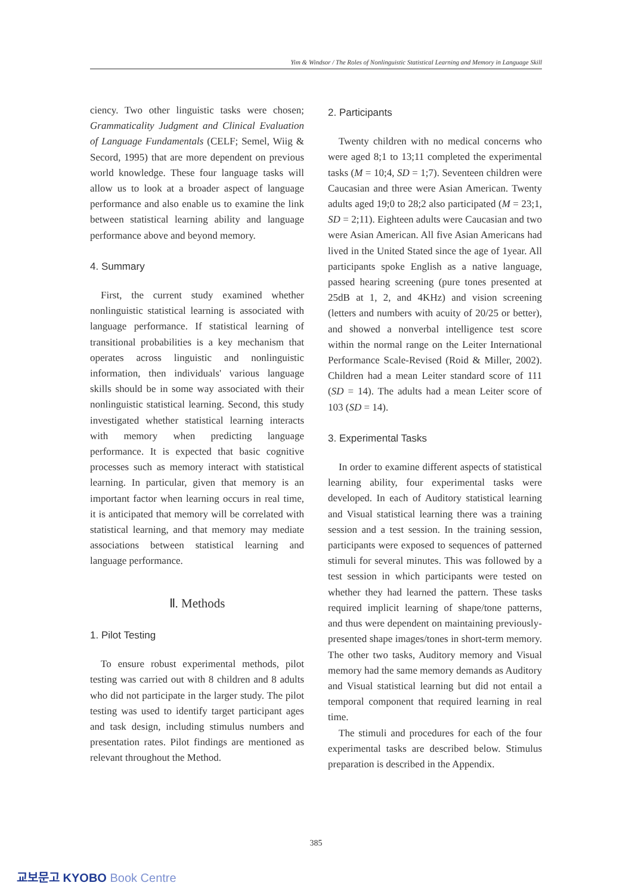Yim & Windsor / The Roles of Nonlinguistic Statistical Learning and Memory in Language Skill
ciency. Two other linguistic tasks were chosen; Grammaticality Judgment and Clinical Evaluation of Language Fundamentals (CELF; Semel, Wiig & Secord, 1995) that are more dependent on previous world knowledge. These four language tasks will allow us to look at a broader aspect of language performance and also enable us to examine the link between statistical learning ability and language performance above and beyond memory.
4. Summary
First, the current study examined whether nonlinguistic statistical learning is associated with language performance. If statistical learning of transitional probabilities is a key mechanism that operates across linguistic and nonlinguistic information, then individuals' various language skills should be in some way associated with their nonlinguistic statistical learning. Second, this study investigated whether statistical learning interacts with memory when predicting language performance. It is expected that basic cognitive processes such as memory interact with statistical learning. In particular, given that memory is an important factor when learning occurs in real time, it is anticipated that memory will be correlated with statistical learning, and that memory may mediate associations between statistical learning and language performance.
Ⅱ. Methods
1. Pilot Testing
To ensure robust experimental methods, pilot testing was carried out with 8 children and 8 adults who did not participate in the larger study. The pilot testing was used to identify target participant ages and task design, including stimulus numbers and presentation rates. Pilot findings are mentioned as relevant throughout the Method.
2. Participants
Twenty children with no medical concerns who were aged 8;1 to 13;11 completed the experimental tasks (M = 10;4, SD = 1;7). Seventeen children were Caucasian and three were Asian American. Twenty adults aged 19;0 to 28;2 also participated (M = 23;1, SD = 2;11). Eighteen adults were Caucasian and two were Asian American. All five Asian Americans had lived in the United Stated since the age of 1year. All participants spoke English as a native language, passed hearing screening (pure tones presented at 25dB at 1, 2, and 4KHz) and vision screening (letters and numbers with acuity of 20/25 or better), and showed a nonverbal intelligence test score within the normal range on the Leiter International Performance Scale-Revised (Roid & Miller, 2002). Children had a mean Leiter standard score of 111 (SD = 14). The adults had a mean Leiter score of 103 (SD = 14).
3. Experimental Tasks
In order to examine different aspects of statistical learning ability, four experimental tasks were developed. In each of Auditory statistical learning and Visual statistical learning there was a training session and a test session. In the training session, participants were exposed to sequences of patterned stimuli for several minutes. This was followed by a test session in which participants were tested on whether they had learned the pattern. These tasks required implicit learning of shape/tone patterns, and thus were dependent on maintaining previously-presented shape images/tones in short-term memory. The other two tasks, Auditory memory and Visual memory had the same memory demands as Auditory and Visual statistical learning but did not entail a temporal component that required learning in real time.
The stimuli and procedures for each of the four experimental tasks are described below. Stimulus preparation is described in the Appendix.
385
교보문고 KYOBO Book Centre